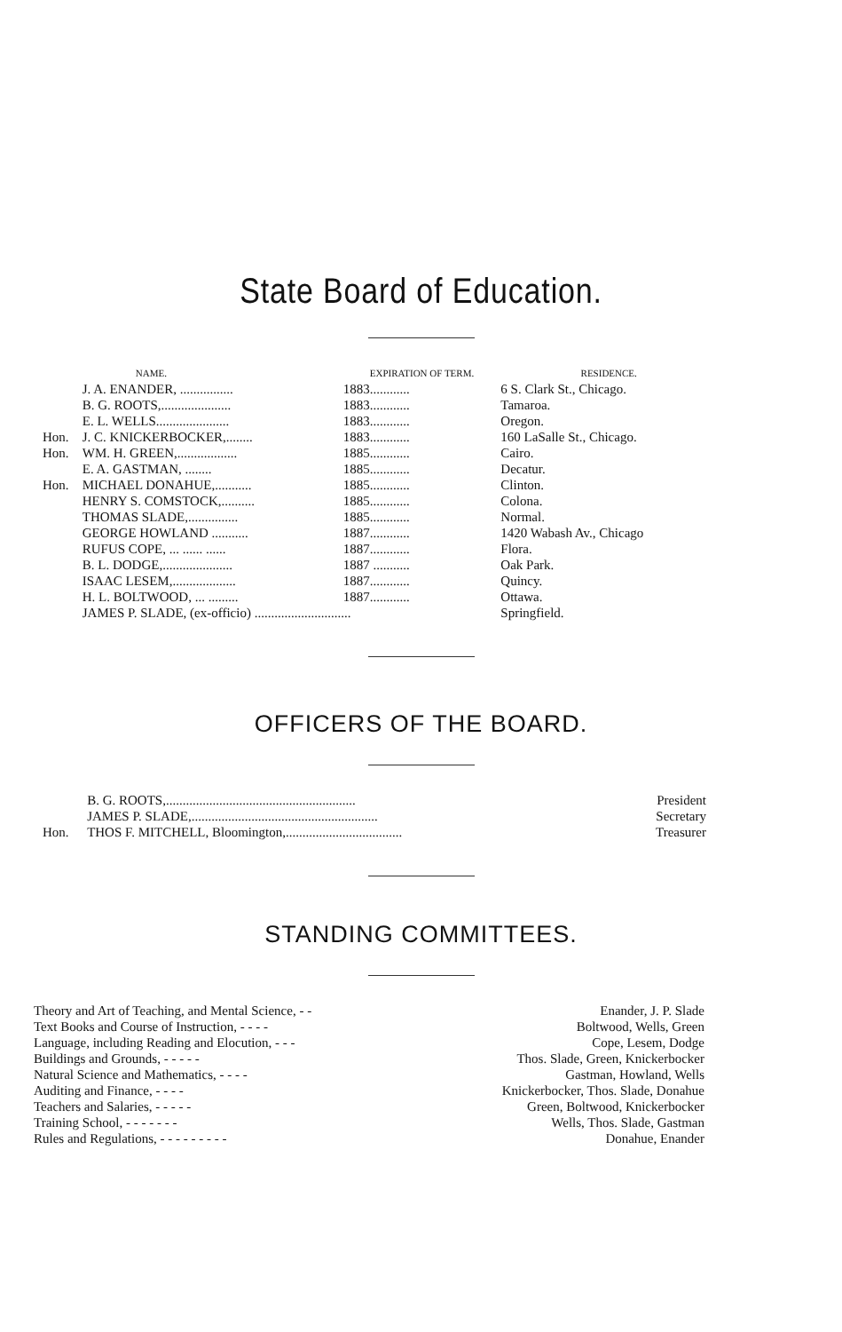State Board of Education.
| | NAME. | EXPIRATION OF TERM. | RESIDENCE. |
| --- | --- | --- | --- |
| | J. A. ENANDER, ................ | 1883............ | 6 S. Clark St., Chicago. |
| | B. G. ROOTS,..................... | 1883............ | Tamaroa. |
| | E. L. WELLS...................... | 1883............ | Oregon. |
| Hon. | J. C. KNICKERBOCKER,........ | 1883............ | 160 LaSalle St., Chicago. |
| Hon. | WM. H. GREEN,.................. | 1885............ | Cairo. |
| | E. A. GASTMAN, ........ | 1885............ | Decatur. |
| Hon. | MICHAEL DONAHUE,........... | 1885............ | Clinton. |
| | HENRY S. COMSTOCK,.......... | 1885............ | Colona. |
| | THOMAS SLADE,............... | 1885............ | Normal. |
| | GEORGE HOWLAND ........... | 1887............ | 1420 Wabash Av., Chicago |
| | RUFUS COPE, ... ...... ...... | 1887............ | Flora. |
| | B. L. DODGE,..................... | 1887 ........... | Oak Park. |
| | ISAAC LESEM,................... | 1887............ | Quincy. |
| | H. L. BOLTWOOD, ... ......... | 1887............ | Ottawa. |
| | JAMES P. SLADE, (ex-officio) ............................. | | Springfield. |
OFFICERS OF THE BOARD.
| | B. G. ROOTS,......................................................... | President |
| | JAMES P. SLADE,........................................................ | Secretary |
| Hon. | THOS F. MITCHELL, Bloomington,................................... | Treasurer |
STANDING COMMITTEES.
| Theory and Art of Teaching, and Mental Science, - - | Enander, J. P. Slade |
| Text Books and Course of Instruction, - - - - | Boltwood, Wells, Green |
| Language, including Reading and Elocution, - - - | Cope, Lesem, Dodge |
| Buildings and Grounds, - - - - - | Thos. Slade, Green, Knickerbocker |
| Natural Science and Mathematics, - - - - | Gastman, Howland, Wells |
| Auditing and Finance, - - - - | Knickerbocker, Thos. Slade, Donahue |
| Teachers and Salaries, - - - - - | Green, Boltwood, Knickerbocker |
| Training School, - - - - - - - | Wells, Thos. Slade, Gastman |
| Rules and Regulations, - - - - - - - - - | Donahue, Enander |